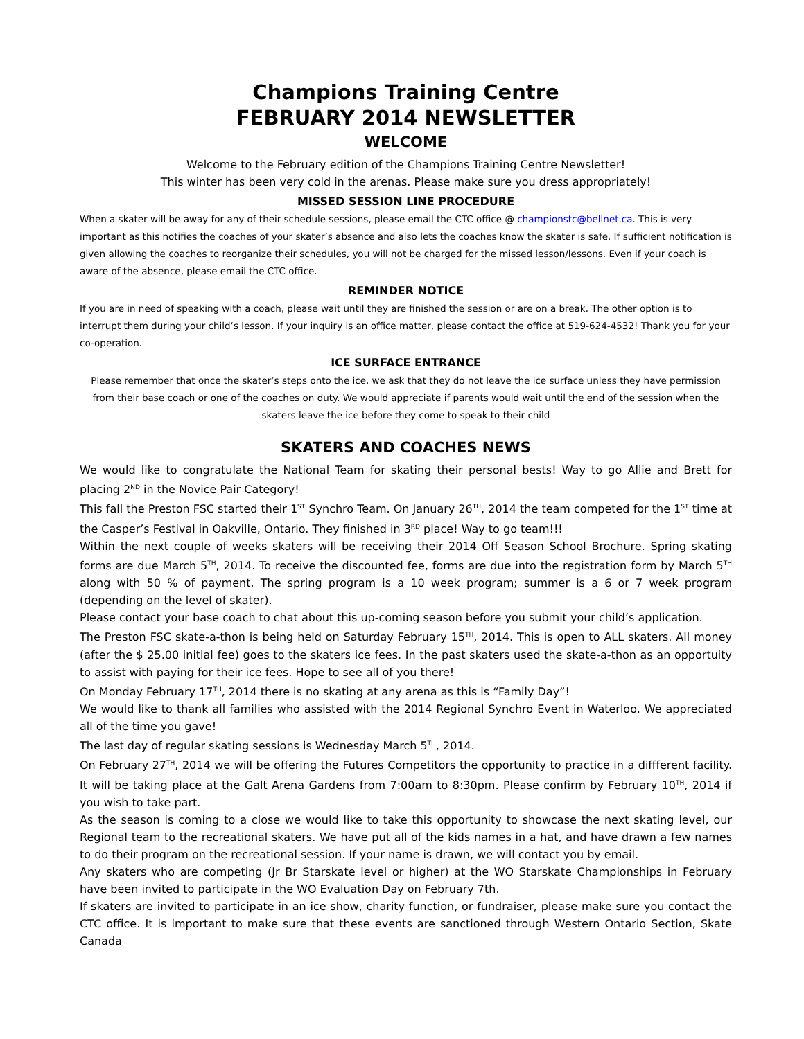Champions Training Centre
FEBRUARY 2014 NEWSLETTER
WELCOME
Welcome to the February edition of the Champions Training Centre Newsletter!
This winter has been very cold in the arenas. Please make sure you dress appropriately!
MISSED SESSION LINE PROCEDURE
When a skater will be away for any of their schedule sessions, please email the CTC office @ championstc@bellnet.ca. This is very important as this notifies the coaches of your skater’s absence and also lets the coaches know the skater is safe. If sufficient notification is given allowing the coaches to reorganize their schedules, you will not be charged for the missed lesson/lessons. Even if your coach is aware of the absence, please email the CTC office.
REMINDER NOTICE
If you are in need of speaking with a coach, please wait until they are finished the session or are on a break. The other option is to interrupt them during your child’s lesson. If your inquiry is an office matter, please contact the office at 519-624-4532! Thank you for your co-operation.
ICE SURFACE ENTRANCE
Please remember that once the skater’s steps onto the ice, we ask that they do not leave the ice surface unless they have permission from their base coach or one of the coaches on duty. We would appreciate if parents would wait until the end of the session when the skaters leave the ice before they come to speak to their child
SKATERS AND COACHES NEWS
We would like to congratulate the National Team for skating their personal bests! Way to go Allie and Brett for placing 2<sup>ND</sup> in the Novice Pair Category!
This fall the Preston FSC started their 1<sup>ST</sup> Synchro Team. On January 26<sup>TH</sup>, 2014 the team competed for the 1<sup>ST</sup> time at the Casper’s Festival in Oakville, Ontario. They finished in 3<sup>RD</sup> place! Way to go team!!!
Within the next couple of weeks skaters will be receiving their 2014 Off Season School Brochure. Spring skating forms are due March 5<sup>TH</sup>, 2014. To receive the discounted fee, forms are due into the registration form by March 5<sup>TH</sup> along with 50 % of payment. The spring program is a 10 week program; summer is a 6 or 7 week program (depending on the level of skater).
Please contact your base coach to chat about this up-coming season before you submit your child’s application.
The Preston FSC skate-a-thon is being held on Saturday February 15<sup>TH</sup>, 2014. This is open to ALL skaters. All money (after the $ 25.00 initial fee) goes to the skaters ice fees. In the past skaters used the skate-a-thon as an opportuity to assist with paying for their ice fees. Hope to see all of you there!
On Monday February 17<sup>TH</sup>, 2014 there is no skating at any arena as this is “Family Day”!
We would like to thank all families who assisted with the 2014 Regional Synchro Event in Waterloo. We appreciated all of the time you gave!
The last day of regular skating sessions is Wednesday March 5<sup>TH</sup>, 2014.
On February 27<sup>TH</sup>, 2014 we will be offering the Futures Competitors the opportunity to practice in a diffferent facility. It will be taking place at the Galt Arena Gardens from 7:00am to 8:30pm. Please confirm by February 10<sup>TH</sup>, 2014 if you wish to take part.
As the season is coming to a close we would like to take this opportunity to showcase the next skating level, our Regional team to the recreational skaters. We have put all of the kids names in a hat, and have drawn a few names to do their program on the recreational session. If your name is drawn, we will contact you by email.
Any skaters who are competing (Jr Br Starskate level or higher) at the WO Starskate Championships in February have been invited to participate in the WO Evaluation Day on February 7th.
If skaters are invited to participate in an ice show, charity function, or fundraiser, please make sure you contact the CTC office. It is important to make sure that these events are sanctioned through Western Ontario Section, Skate Canada